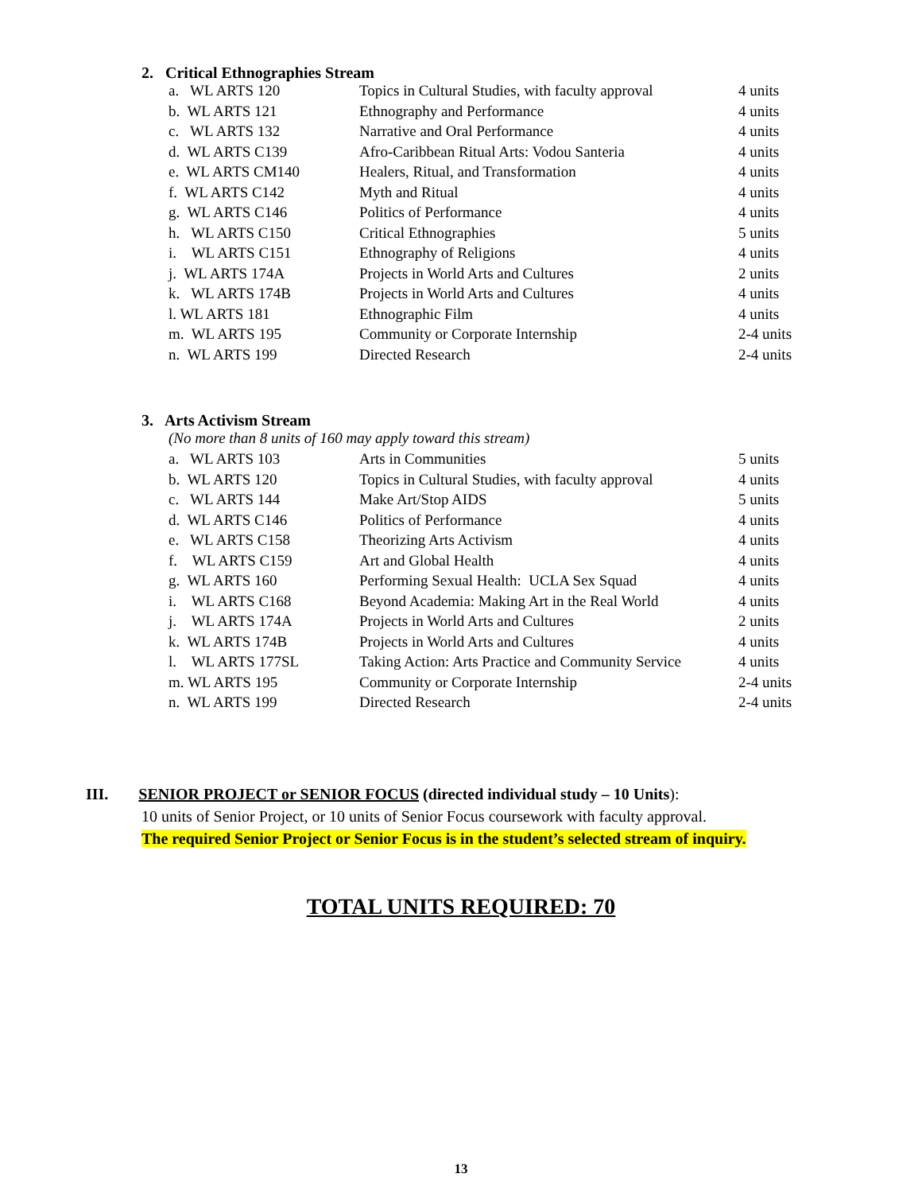2. Critical Ethnographies Stream
| a. WL ARTS 120 | Topics in Cultural Studies, with faculty approval | 4 units |
| b. WL ARTS 121 | Ethnography and Performance | 4 units |
| c. WL ARTS 132 | Narrative and Oral Performance | 4 units |
| d. WL ARTS C139 | Afro-Caribbean Ritual Arts: Vodou Santeria | 4 units |
| e. WL ARTS CM140 | Healers, Ritual, and Transformation | 4 units |
| f. WL ARTS C142 | Myth and Ritual | 4 units |
| g. WL ARTS C146 | Politics of Performance | 4 units |
| h. WL ARTS C150 | Critical Ethnographies | 5 units |
| i. WL ARTS C151 | Ethnography of Religions | 4 units |
| j. WL ARTS 174A | Projects in World Arts and Cultures | 2 units |
| k. WL ARTS 174B | Projects in World Arts and Cultures | 4 units |
| l. WL ARTS 181 | Ethnographic Film | 4 units |
| m. WL ARTS 195 | Community or Corporate Internship | 2-4 units |
| n. WL ARTS 199 | Directed Research | 2-4 units |
3. Arts Activism Stream
(No more than 8 units of 160 may apply toward this stream)
| a. WL ARTS 103 | Arts in Communities | 5 units |
| b. WL ARTS 120 | Topics in Cultural Studies, with faculty approval | 4 units |
| c. WL ARTS 144 | Make Art/Stop AIDS | 5 units |
| d. WL ARTS C146 | Politics of Performance | 4 units |
| e. WL ARTS C158 | Theorizing Arts Activism | 4 units |
| f. WL ARTS C159 | Art and Global Health | 4 units |
| g. WL ARTS 160 | Performing Sexual Health: UCLA Sex Squad | 4 units |
| i. WL ARTS C168 | Beyond Academia: Making Art in the Real World | 4 units |
| j. WL ARTS 174A | Projects in World Arts and Cultures | 2 units |
| k. WL ARTS 174B | Projects in World Arts and Cultures | 4 units |
| l. WL ARTS 177SL | Taking Action: Arts Practice and Community Service | 4 units |
| m. WL ARTS 195 | Community or Corporate Internship | 2-4 units |
| n. WL ARTS 199 | Directed Research | 2-4 units |
III. SENIOR PROJECT or SENIOR FOCUS (directed individual study – 10 Units):
10 units of Senior Project, or 10 units of Senior Focus coursework with faculty approval.
The required Senior Project or Senior Focus is in the student’s selected stream of inquiry.
TOTAL UNITS REQUIRED: 70
13